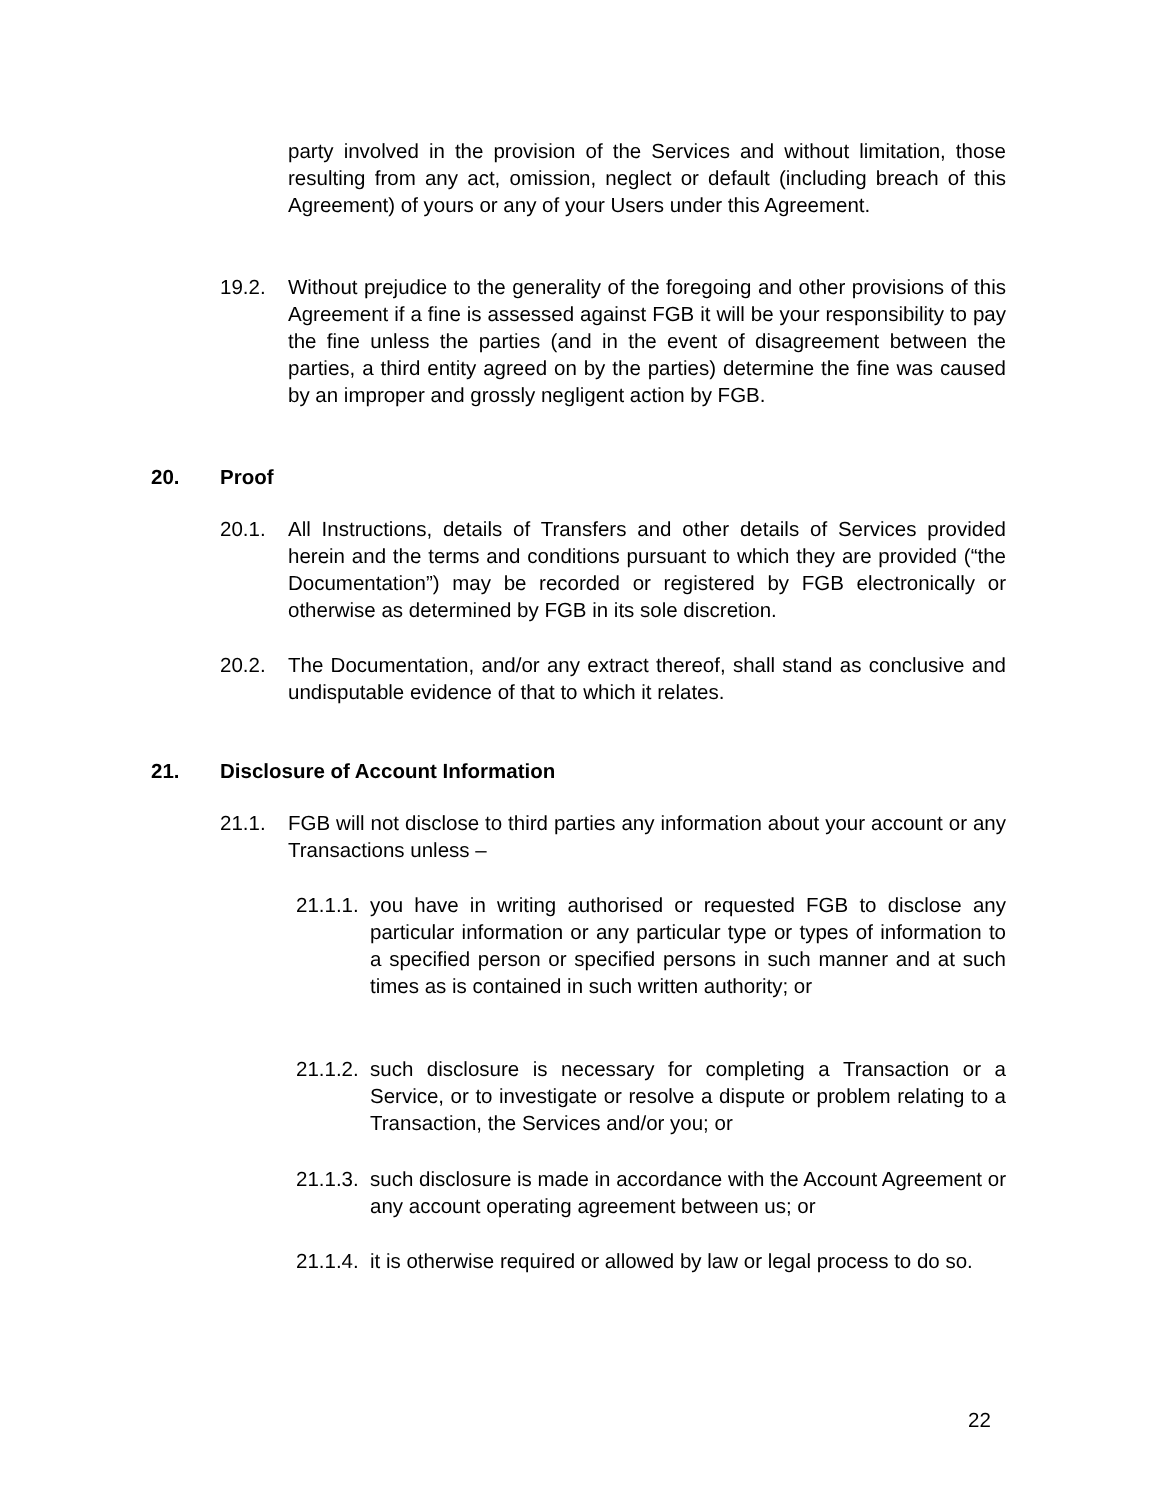party involved in the provision of the Services and without limitation, those resulting from any act, omission, neglect or default (including breach of this Agreement) of yours or any of your Users under this Agreement.
19.2. Without prejudice to the generality of the foregoing and other provisions of this Agreement if a fine is assessed against FGB it will be your responsibility to pay the fine unless the parties (and in the event of disagreement between the parties, a third entity agreed on by the parties) determine the fine was caused by an improper and grossly negligent action by FGB.
20. Proof
20.1. All Instructions, details of Transfers and other details of Services provided herein and the terms and conditions pursuant to which they are provided (“the Documentation”) may be recorded or registered by FGB electronically or otherwise as determined by FGB in its sole discretion.
20.2. The Documentation, and/or any extract thereof, shall stand as conclusive and undisputable evidence of that to which it relates.
21. Disclosure of Account Information
21.1. FGB will not disclose to third parties any information about your account or any Transactions unless –
21.1.1.
you have in writing authorised or requested FGB to disclose any particular information or any particular type or types of information to a specified person or specified persons in such manner and at such times as is contained in such written authority; or
21.1.2.
such disclosure is necessary for completing a Transaction or a Service, or to investigate or resolve a dispute or problem relating to a Transaction, the Services and/or you; or
21.1.3.
such disclosure is made in accordance with the Account Agreement or any account operating agreement between us; or
21.1.4.
it is otherwise required or allowed by law or legal process to do so.
22